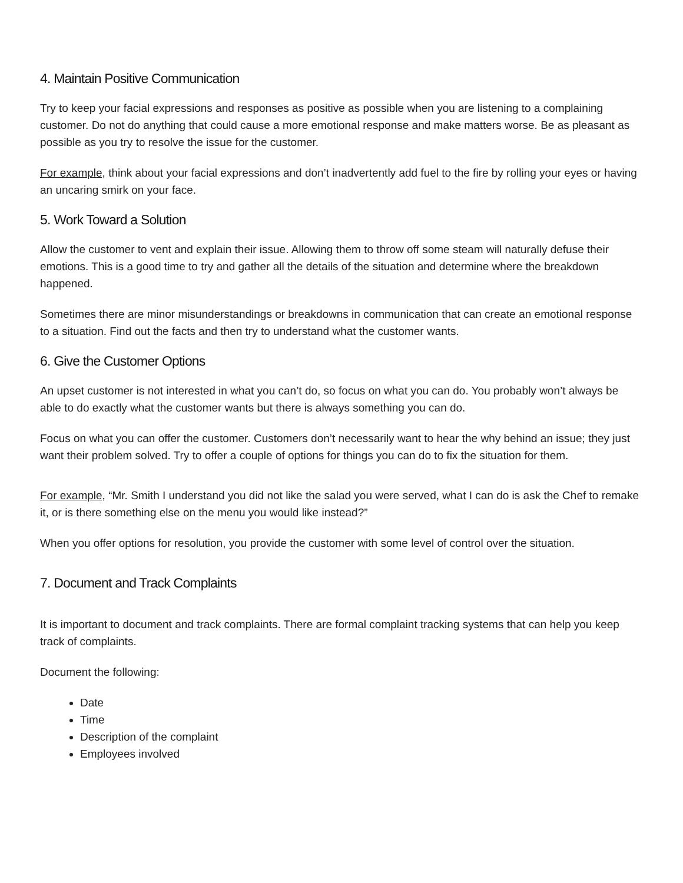4. Maintain Positive Communication
Try to keep your facial expressions and responses as positive as possible when you are listening to a complaining customer. Do not do anything that could cause a more emotional response and make matters worse. Be as pleasant as possible as you try to resolve the issue for the customer.
For example, think about your facial expressions and don’t inadvertently add fuel to the fire by rolling your eyes or having an uncaring smirk on your face.
5. Work Toward a Solution
Allow the customer to vent and explain their issue. Allowing them to throw off some steam will naturally defuse their emotions. This is a good time to try and gather all the details of the situation and determine where the breakdown happened.
Sometimes there are minor misunderstandings or breakdowns in communication that can create an emotional response to a situation. Find out the facts and then try to understand what the customer wants.
6. Give the Customer Options
An upset customer is not interested in what you can’t do, so focus on what you can do. You probably won’t always be able to do exactly what the customer wants but there is always something you can do.
Focus on what you can offer the customer. Customers don’t necessarily want to hear the why behind an issue; they just want their problem solved. Try to offer a couple of options for things you can do to fix the situation for them.
For example, “Mr. Smith I understand you did not like the salad you were served, what I can do is ask the Chef to remake it, or is there something else on the menu you would like instead?”
When you offer options for resolution, you provide the customer with some level of control over the situation.
7. Document and Track Complaints
It is important to document and track complaints. There are formal complaint tracking systems that can help you keep track of complaints.
Document the following:
Date
Time
Description of the complaint
Employees involved